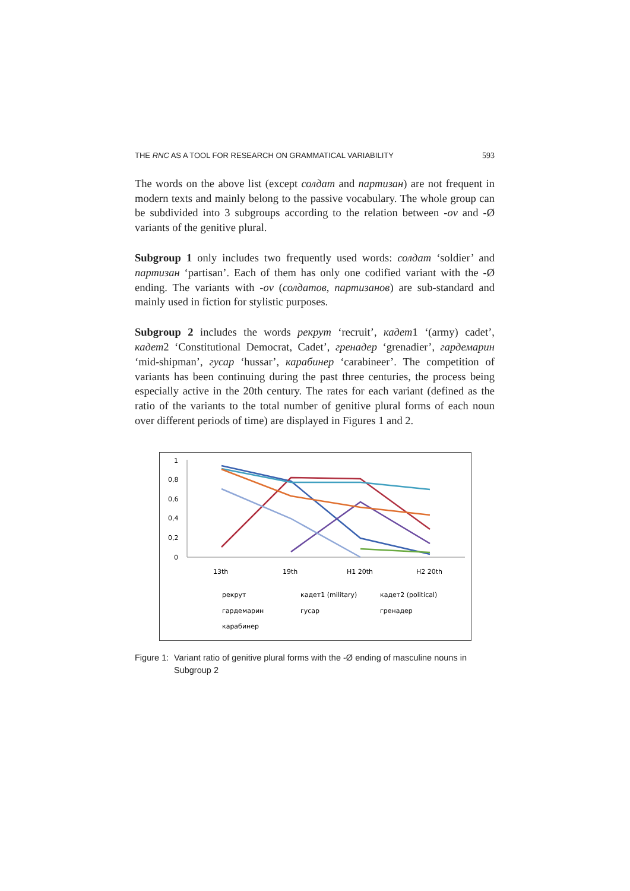THE RNC AS A TOOL FOR RESEARCH ON GRAMMATICAL VARIABILITY 593
The words on the above list (except солдат and партизан) are not frequent in modern texts and mainly belong to the passive vocabulary. The whole group can be subdivided into 3 subgroups according to the relation between -ov and -Ø variants of the genitive plural.
Subgroup 1 only includes two frequently used words: солдат ‘soldier’ and партизан ‘partisan’. Each of them has only one codified variant with the -Ø ending. The variants with -ov (солдатов, партизанов) are sub-standard and mainly used in fiction for stylistic purposes.
Subgroup 2 includes the words рекрут ‘recruit’, кадет1 ‘(army) cadet’, кадет2 ‘Constitutional Democrat, Cadet’, гренадер ‘grenadier’, гардемарин ‘mid-shipman’, гусар ‘hussar’, карабинер ‘carabineer’. The competition of variants has been continuing during the past three centuries, the process being especially active in the 20th century. The rates for each variant (defined as the ratio of the variants to the total number of genitive plural forms of each noun over different periods of time) are displayed in Figures 1 and 2.
1
0,8
0,6
0,4
0,2
0
13th
19th
H1 20th
H2 20th
рекрут
кадет1 (military)
кадет2 (political)
гардемарин
гусар
гренадер
карабинер
Figure 1: Variant ratio of genitive plural forms with the -Ø ending of masculine nouns in Subgroup 2